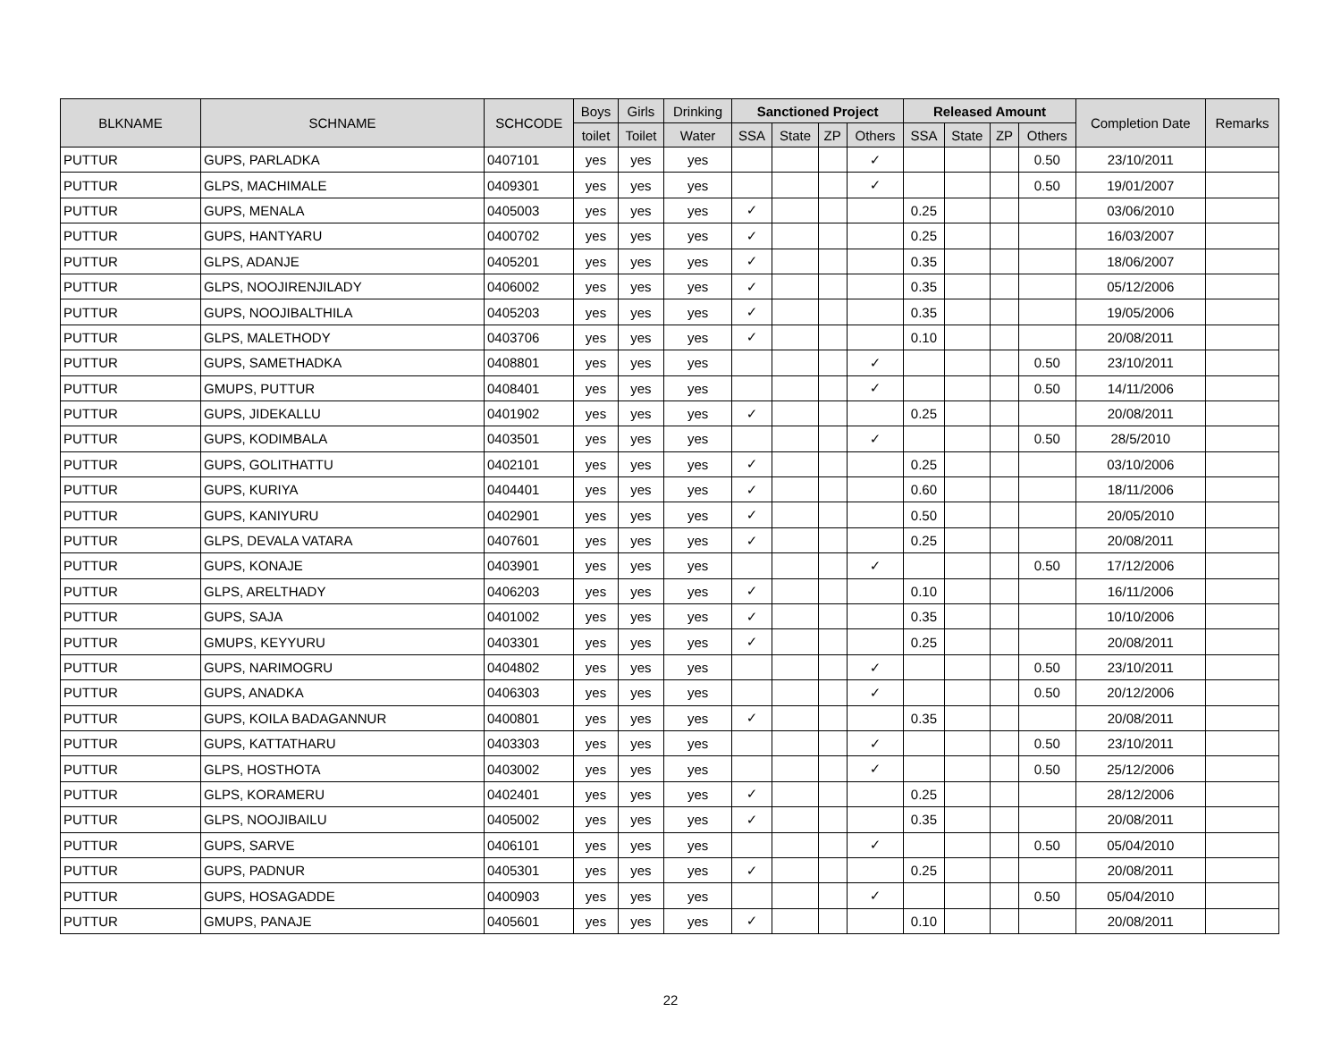| BLKNAME | SCHNAME | SCHCODE | Boys | Girls | Drinking | Sanctioned Project | | | | Released Amount | | | | Completion Date | Remarks |
| --- | --- | --- | --- | --- | --- | --- | --- | --- | --- | --- | --- | --- | --- | --- | --- |
| | | | toilet | Toilet | Water | SSA | State | ZP | Others | SSA | State | ZP | Others | | |
| PUTTUR | GUPS, PARLADKA | 0407101 | yes | yes | yes | | | | ✓ | | | | 0.50 | 23/10/2011 | |
| PUTTUR | GLPS, MACHIMALE | 0409301 | yes | yes | yes | | | | ✓ | | | | 0.50 | 19/01/2007 | |
| PUTTUR | GUPS, MENALA | 0405003 | yes | yes | yes | ✓ | | | | 0.25 | | | | 03/06/2010 | |
| PUTTUR | GUPS, HANTYARU | 0400702 | yes | yes | yes | ✓ | | | | 0.25 | | | | 16/03/2007 | |
| PUTTUR | GLPS, ADANJE | 0405201 | yes | yes | yes | ✓ | | | | 0.35 | | | | 18/06/2007 | |
| PUTTUR | GLPS, NOOJIRENJILADY | 0406002 | yes | yes | yes | ✓ | | | | 0.35 | | | | 05/12/2006 | |
| PUTTUR | GUPS, NOOJIBALTHILA | 0405203 | yes | yes | yes | ✓ | | | | 0.35 | | | | 19/05/2006 | |
| PUTTUR | GLPS, MALETHODY | 0403706 | yes | yes | yes | ✓ | | | | 0.10 | | | | 20/08/2011 | |
| PUTTUR | GUPS, SAMETHADKA | 0408801 | yes | yes | yes | | | | ✓ | | | | 0.50 | 23/10/2011 | |
| PUTTUR | GMUPS, PUTTUR | 0408401 | yes | yes | yes | | | | ✓ | | | | 0.50 | 14/11/2006 | |
| PUTTUR | GUPS, JIDEKALLU | 0401902 | yes | yes | yes | ✓ | | | | 0.25 | | | | 20/08/2011 | |
| PUTTUR | GUPS, KODIMBALA | 0403501 | yes | yes | yes | | | | ✓ | | | | 0.50 | 28/5/2010 | |
| PUTTUR | GUPS, GOLITHATTU | 0402101 | yes | yes | yes | ✓ | | | | 0.25 | | | | 03/10/2006 | |
| PUTTUR | GUPS, KURIYA | 0404401 | yes | yes | yes | ✓ | | | | 0.60 | | | | 18/11/2006 | |
| PUTTUR | GUPS, KANIYURU | 0402901 | yes | yes | yes | ✓ | | | | 0.50 | | | | 20/05/2010 | |
| PUTTUR | GLPS, DEVALA VATARA | 0407601 | yes | yes | yes | ✓ | | | | 0.25 | | | | 20/08/2011 | |
| PUTTUR | GUPS, KONAJE | 0403901 | yes | yes | yes | | | | ✓ | | | | 0.50 | 17/12/2006 | |
| PUTTUR | GLPS, ARELTHADY | 0406203 | yes | yes | yes | ✓ | | | | 0.10 | | | | 16/11/2006 | |
| PUTTUR | GUPS, SAJA | 0401002 | yes | yes | yes | ✓ | | | | 0.35 | | | | 10/10/2006 | |
| PUTTUR | GMUPS, KEYYURU | 0403301 | yes | yes | yes | ✓ | | | | 0.25 | | | | 20/08/2011 | |
| PUTTUR | GUPS, NARIMOGRU | 0404802 | yes | yes | yes | | | | ✓ | | | | 0.50 | 23/10/2011 | |
| PUTTUR | GUPS, ANADKA | 0406303 | yes | yes | yes | | | | ✓ | | | | 0.50 | 20/12/2006 | |
| PUTTUR | GUPS, KOILA BADAGANNUR | 0400801 | yes | yes | yes | ✓ | | | | 0.35 | | | | 20/08/2011 | |
| PUTTUR | GUPS, KATTATHARU | 0403303 | yes | yes | yes | | | | ✓ | | | | 0.50 | 23/10/2011 | |
| PUTTUR | GLPS, HOSTHOTA | 0403002 | yes | yes | yes | | | | ✓ | | | | 0.50 | 25/12/2006 | |
| PUTTUR | GLPS, KORAMERU | 0402401 | yes | yes | yes | ✓ | | | | 0.25 | | | | 28/12/2006 | |
| PUTTUR | GLPS, NOOJIBAILU | 0405002 | yes | yes | yes | ✓ | | | | 0.35 | | | | 20/08/2011 | |
| PUTTUR | GUPS, SARVE | 0406101 | yes | yes | yes | | | | ✓ | | | | 0.50 | 05/04/2010 | |
| PUTTUR | GUPS, PADNUR | 0405301 | yes | yes | yes | ✓ | | | | 0.25 | | | | 20/08/2011 | |
| PUTTUR | GUPS, HOSAGADDE | 0400903 | yes | yes | yes | | | | ✓ | | | | 0.50 | 05/04/2010 | |
| PUTTUR | GMUPS, PANAJE | 0405601 | yes | yes | yes | ✓ | | | | 0.10 | | | | 20/08/2011 | |
22